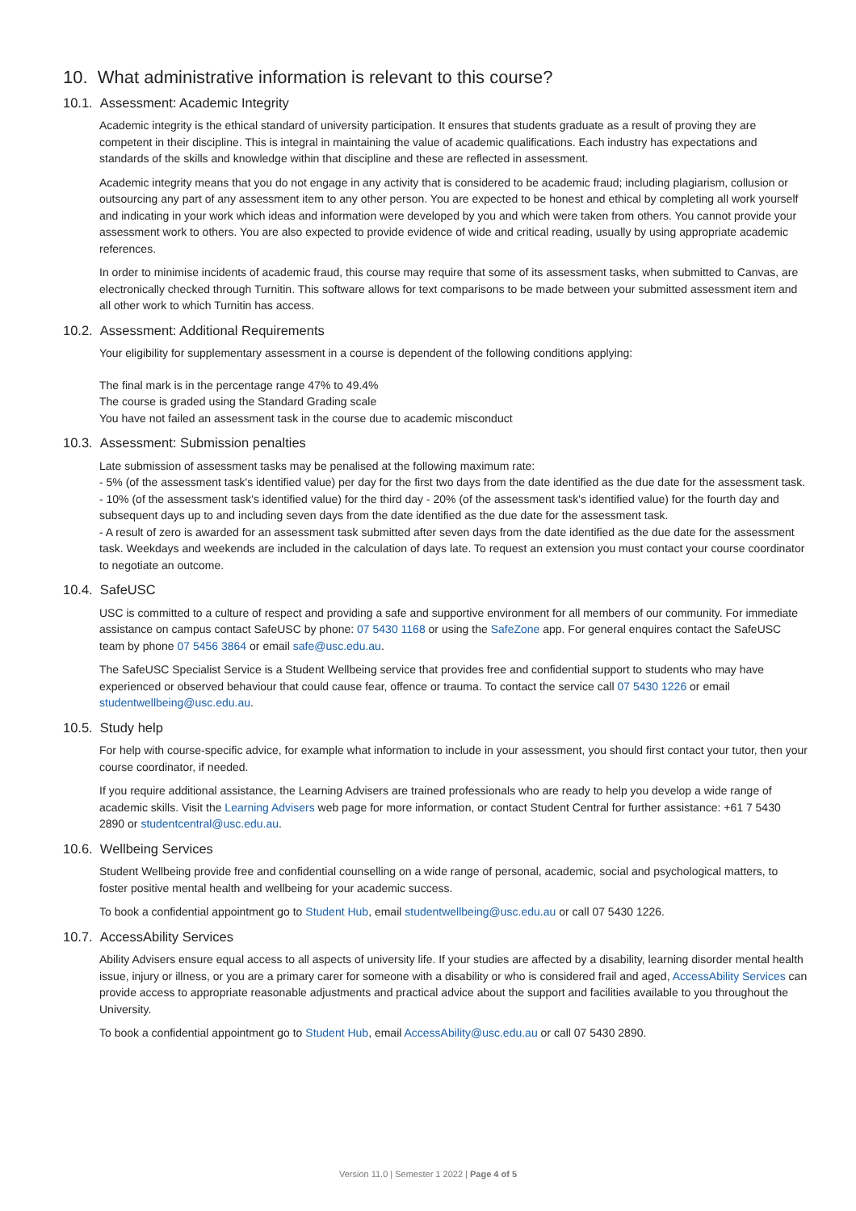10. What administrative information is relevant to this course?
10.1. Assessment: Academic Integrity
Academic integrity is the ethical standard of university participation. It ensures that students graduate as a result of proving they are competent in their discipline. This is integral in maintaining the value of academic qualifications. Each industry has expectations and standards of the skills and knowledge within that discipline and these are reflected in assessment.
Academic integrity means that you do not engage in any activity that is considered to be academic fraud; including plagiarism, collusion or outsourcing any part of any assessment item to any other person. You are expected to be honest and ethical by completing all work yourself and indicating in your work which ideas and information were developed by you and which were taken from others. You cannot provide your assessment work to others. You are also expected to provide evidence of wide and critical reading, usually by using appropriate academic references.
In order to minimise incidents of academic fraud, this course may require that some of its assessment tasks, when submitted to Canvas, are electronically checked through Turnitin. This software allows for text comparisons to be made between your submitted assessment item and all other work to which Turnitin has access.
10.2. Assessment: Additional Requirements
Your eligibility for supplementary assessment in a course is dependent of the following conditions applying:
The final mark is in the percentage range 47% to 49.4%
The course is graded using the Standard Grading scale
You have not failed an assessment task in the course due to academic misconduct
10.3. Assessment: Submission penalties
Late submission of assessment tasks may be penalised at the following maximum rate:
- 5% (of the assessment task's identified value) per day for the first two days from the date identified as the due date for the assessment task.
- 10% (of the assessment task's identified value) for the third day - 20% (of the assessment task's identified value) for the fourth day and subsequent days up to and including seven days from the date identified as the due date for the assessment task.
- A result of zero is awarded for an assessment task submitted after seven days from the date identified as the due date for the assessment task. Weekdays and weekends are included in the calculation of days late. To request an extension you must contact your course coordinator to negotiate an outcome.
10.4. SafeUSC
USC is committed to a culture of respect and providing a safe and supportive environment for all members of our community. For immediate assistance on campus contact SafeUSC by phone: 07 5430 1168 or using the SafeZone app. For general enquires contact the SafeUSC team by phone 07 5456 3864 or email safe@usc.edu.au.
The SafeUSC Specialist Service is a Student Wellbeing service that provides free and confidential support to students who may have experienced or observed behaviour that could cause fear, offence or trauma. To contact the service call 07 5430 1226 or email studentwellbeing@usc.edu.au.
10.5. Study help
For help with course-specific advice, for example what information to include in your assessment, you should first contact your tutor, then your course coordinator, if needed.
If you require additional assistance, the Learning Advisers are trained professionals who are ready to help you develop a wide range of academic skills. Visit the Learning Advisers web page for more information, or contact Student Central for further assistance: +61 7 5430 2890 or studentcentral@usc.edu.au.
10.6. Wellbeing Services
Student Wellbeing provide free and confidential counselling on a wide range of personal, academic, social and psychological matters, to foster positive mental health and wellbeing for your academic success.
To book a confidential appointment go to Student Hub, email studentwellbeing@usc.edu.au or call 07 5430 1226.
10.7. AccessAbility Services
Ability Advisers ensure equal access to all aspects of university life. If your studies are affected by a disability, learning disorder mental health issue, injury or illness, or you are a primary carer for someone with a disability or who is considered frail and aged, AccessAbility Services can provide access to appropriate reasonable adjustments and practical advice about the support and facilities available to you throughout the University.
To book a confidential appointment go to Student Hub, email AccessAbility@usc.edu.au or call 07 5430 2890.
Version 11.0 | Semester 1 2022 | Page 4 of 5